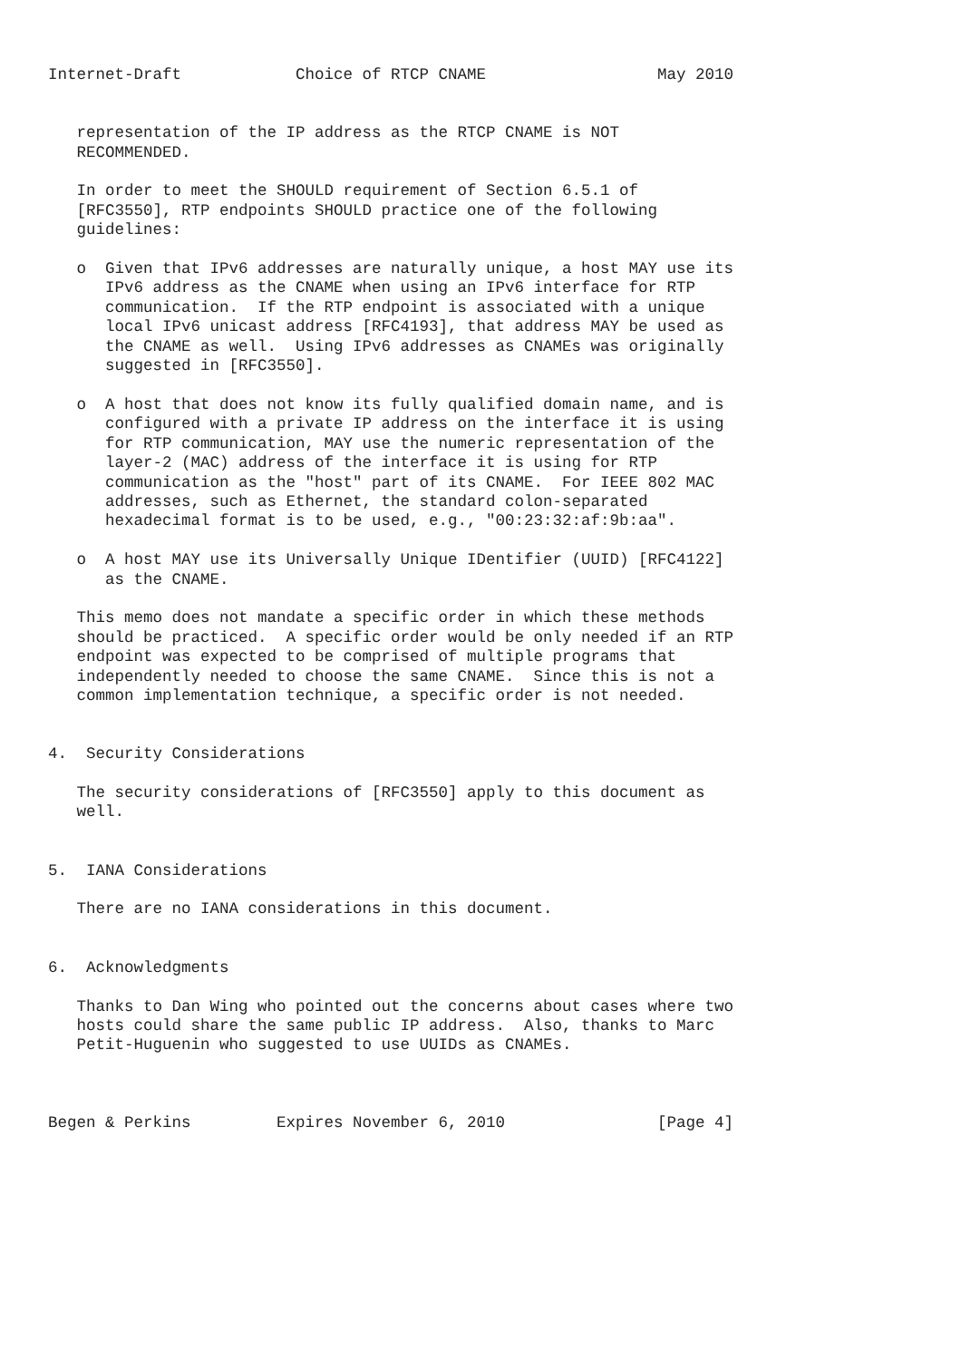Internet-Draft            Choice of RTCP CNAME                  May 2010


   representation of the IP address as the RTCP CNAME is NOT
   RECOMMENDED.

   In order to meet the SHOULD requirement of Section 6.5.1 of
   [RFC3550], RTP endpoints SHOULD practice one of the following
   guidelines:

   o  Given that IPv6 addresses are naturally unique, a host MAY use its
      IPv6 address as the CNAME when using an IPv6 interface for RTP
      communication.  If the RTP endpoint is associated with a unique
      local IPv6 unicast address [RFC4193], that address MAY be used as
      the CNAME as well.  Using IPv6 addresses as CNAMEs was originally
      suggested in [RFC3550].

   o  A host that does not know its fully qualified domain name, and is
      configured with a private IP address on the interface it is using
      for RTP communication, MAY use the numeric representation of the
      layer-2 (MAC) address of the interface it is using for RTP
      communication as the "host" part of its CNAME.  For IEEE 802 MAC
      addresses, such as Ethernet, the standard colon-separated
      hexadecimal format is to be used, e.g., "00:23:32:af:9b:aa".

   o  A host MAY use its Universally Unique IDentifier (UUID) [RFC4122]
      as the CNAME.

   This memo does not mandate a specific order in which these methods
   should be practiced.  A specific order would be only needed if an RTP
   endpoint was expected to be comprised of multiple programs that
   independently needed to choose the same CNAME.  Since this is not a
   common implementation technique, a specific order is not needed.


4.  Security Considerations

   The security considerations of [RFC3550] apply to this document as
   well.


5.  IANA Considerations

   There are no IANA considerations in this document.


6.  Acknowledgments

   Thanks to Dan Wing who pointed out the concerns about cases where two
   hosts could share the same public IP address.  Also, thanks to Marc
   Petit-Huguenin who suggested to use UUIDs as CNAMEs.



Begen & Perkins         Expires November 6, 2010                [Page 4]